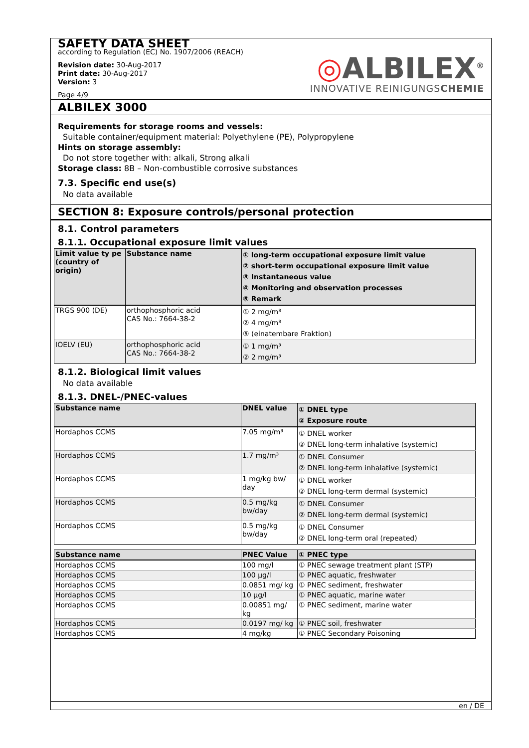SAFETY DATA SHEET
according to Regulation (EC) No. 1907/2006 (REACH)
Revision date: 30-Aug-2017
Print date: 30-Aug-2017
Version: 3
Page 4/9
◎ALBILEX<sup>®</sup>
INNOVATIVE REINIGUNGSCHEMIE
ALBILEX 3000
Requirements for storage rooms and vessels:
Suitable container/equipment material: Polyethylene (PE), Polypropylene
Hints on storage assembly:
Do not store together with: alkali, Strong alkali
Storage class: 8B – Non-combustible corrosive substances
7.3. Specific end use(s)
No data available
SECTION 8: Exposure controls/personal protection
8.1. Control parameters
8.1.1. Occupational exposure limit values
| Limit value ty pe (country of origin) | Substance name | ① long-term occupational exposure limit value ② short-term occupational exposure limit value ③ Instantaneous value ④ Monitoring and observation processes ⑤ Remark |
| --- | --- | --- |
| TRGS 900 (DE) | orthophosphoric acid CAS No.: 7664-38-2 | ① 2 mg/m³ ② 4 mg/m³ ⑤ (einatembare Fraktion) |
| IOELV (EU) | orthophosphoric acid CAS No.: 7664-38-2 | ① 1 mg/m³ ② 2 mg/m³ |
8.1.2. Biological limit values
No data available
8.1.3. DNEL-/PNEC-values
| Substance name | DNEL value | ① DNEL type ② Exposure route |
| --- | --- | --- |
| Hordaphos CCMS | 7.05 mg/m³ | ① DNEL worker ② DNEL long-term inhalative (systemic) |
| Hordaphos CCMS | 1.7 mg/m³ | ① DNEL Consumer ② DNEL long-term inhalative (systemic) |
| Hordaphos CCMS | 1 mg/kg bw/ day | ① DNEL worker ② DNEL long-term dermal (systemic) |
| Hordaphos CCMS | 0.5 mg/kg bw/day | ① DNEL Consumer ② DNEL long-term dermal (systemic) |
| Hordaphos CCMS | 0.5 mg/kg bw/day | ① DNEL Consumer ② DNEL long-term oral (repeated) |
| Substance name | PNEC Value | ① PNEC type |
| --- | --- | --- |
| Hordaphos CCMS | 100 mg/l | ① PNEC sewage treatment plant (STP) |
| Hordaphos CCMS | 100 µg/l | ① PNEC aquatic, freshwater |
| Hordaphos CCMS | 0.0851 mg/ kg | ① PNEC sediment, freshwater |
| Hordaphos CCMS | 10 µg/l | ① PNEC aquatic, marine water |
| Hordaphos CCMS | 0.00851 mg/ kg | ① PNEC sediment, marine water |
| Hordaphos CCMS | 0.0197 mg/ kg | ① PNEC soil, freshwater |
| Hordaphos CCMS | 4 mg/kg | ① PNEC Secondary Poisoning |
en / DE